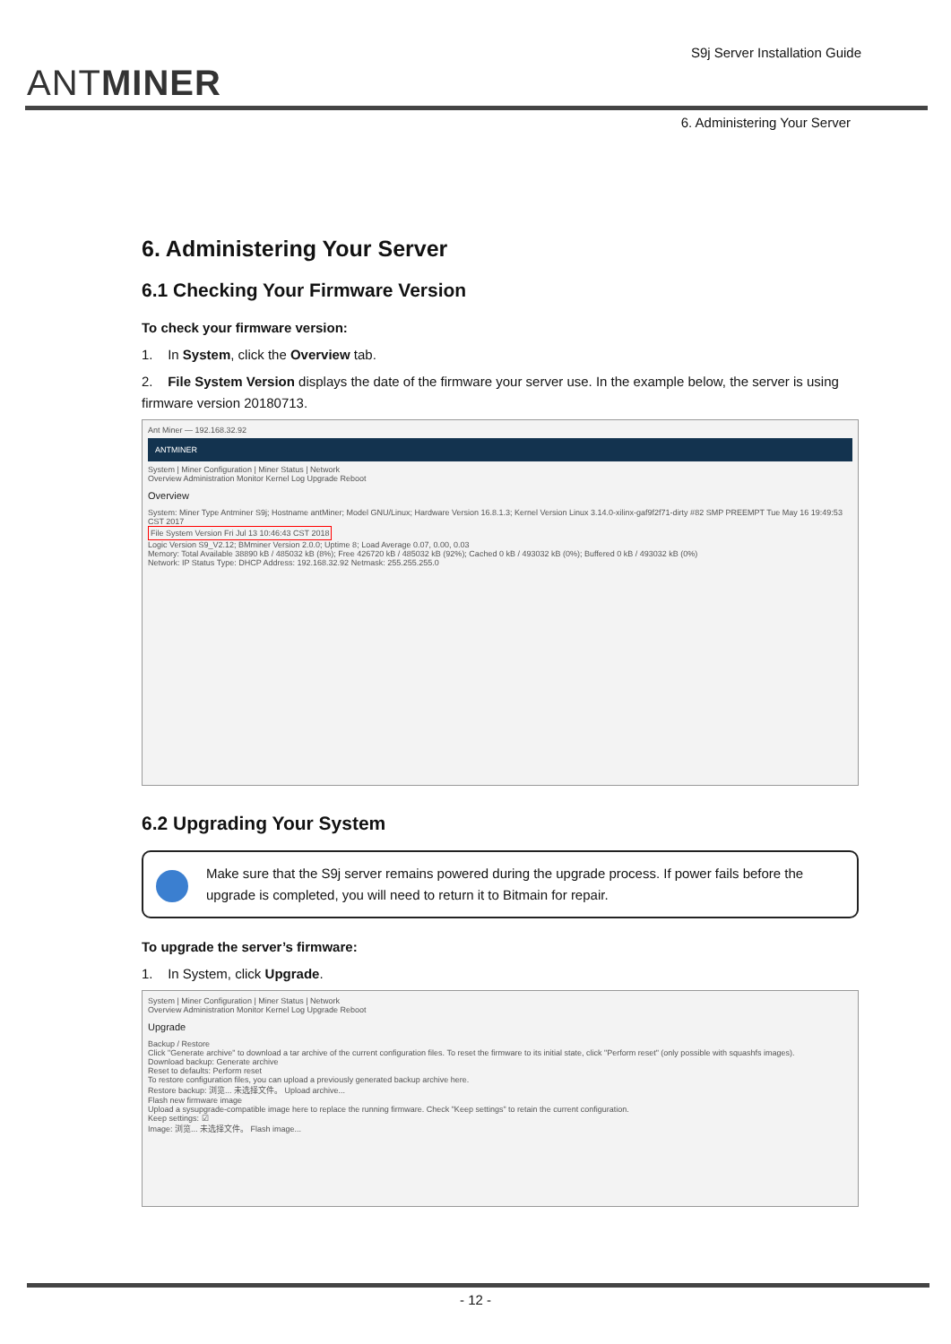ANTMINER
S9j Server Installation Guide
6. Administering Your Server
6. Administering Your Server
6.1 Checking Your Firmware Version
To check your firmware version:
1. In System, click the Overview tab.
2. File System Version displays the date of the firmware your server use. In the example below, the server is using firmware version 20180713.
Ant Miner — 192.168.32.92
ANTMINER
System | Miner Configuration | Miner Status | Network
Overview Administration Monitor Kernel Log Upgrade Reboot
Overview
System: Miner Type Antminer S9j; Hostname antMiner; Model GNU/Linux; Hardware Version 16.8.1.3; Kernel Version Linux 3.14.0-xilinx-gaf9f2f71-dirty #82 SMP PREEMPT Tue May 16 19:49:53 CST 2017
File System Version Fri Jul 13 10:46:43 CST 2018
Logic Version S9_V2.12; BMminer Version 2.0.0; Uptime 8; Load Average 0.07, 0.00, 0.03
Memory: Total Available 38890 kB / 485032 kB (8%); Free 426720 kB / 485032 kB (92%); Cached 0 kB / 493032 kB (0%); Buffered 0 kB / 493032 kB (0%)
Network: IP Status Type: DHCP Address: 192.168.32.92 Netmask: 255.255.255.0
6.2 Upgrading Your System
Make sure that the S9j server remains powered during the upgrade process. If power fails before the upgrade is completed, you will need to return it to Bitmain for repair.
To upgrade the server’s firmware:
1. In System, click Upgrade.
System | Miner Configuration | Miner Status | Network
Overview Administration Monitor Kernel Log Upgrade Reboot
Upgrade
Backup / Restore
Click "Generate archive" to download a tar archive of the current configuration files. To reset the firmware to its initial state, click "Perform reset" (only possible with squashfs images).
Download backup: Generate archive
Reset to defaults: Perform reset
To restore configuration files, you can upload a previously generated backup archive here.
Restore backup: 浏览... 未选择文件。 Upload archive...
Flash new firmware image
Upload a sysupgrade-compatible image here to replace the running firmware. Check "Keep settings" to retain the current configuration.
Keep settings: ☑
Image: 浏览... 未选择文件。 Flash image...
- 12 -